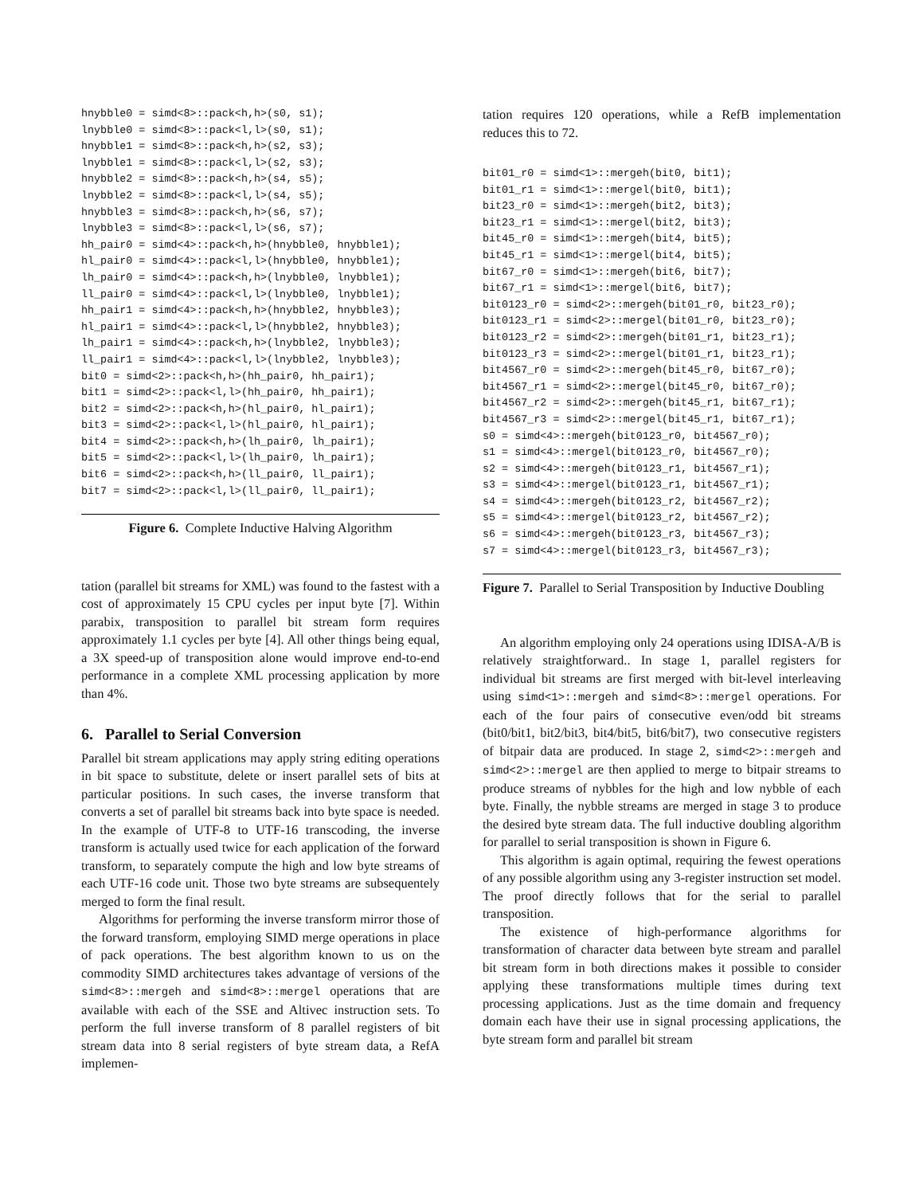hnybble0 = simd<8>::pack<h,h>(s0, s1);
lnybble0 = simd<8>::pack<l,l>(s0, s1);
hnybble1 = simd<8>::pack<h,h>(s2, s3);
lnybble1 = simd<8>::pack<l,l>(s2, s3);
hnybble2 = simd<8>::pack<h,h>(s4, s5);
lnybble2 = simd<8>::pack<l,l>(s4, s5);
hnybble3 = simd<8>::pack<h,h>(s6, s7);
lnybble3 = simd<8>::pack<l,l>(s6, s7);
hh_pair0 = simd<4>::pack<h,h>(hnybble0, hnybble1);
hl_pair0 = simd<4>::pack<l,l>(hnybble0, hnybble1);
lh_pair0 = simd<4>::pack<h,h>(lnybble0, lnybble1);
ll_pair0 = simd<4>::pack<l,l>(lnybble0, lnybble1);
hh_pair1 = simd<4>::pack<h,h>(hnybble2, hnybble3);
hl_pair1 = simd<4>::pack<l,l>(hnybble2, hnybble3);
lh_pair1 = simd<4>::pack<h,h>(lnybble2, lnybble3);
ll_pair1 = simd<4>::pack<l,l>(lnybble2, lnybble3);
bit0 = simd<2>::pack<h,h>(hh_pair0, hh_pair1);
bit1 = simd<2>::pack<l,l>(hh_pair0, hh_pair1);
bit2 = simd<2>::pack<h,h>(hl_pair0, hl_pair1);
bit3 = simd<2>::pack<l,l>(hl_pair0, hl_pair1);
bit4 = simd<2>::pack<h,h>(lh_pair0, lh_pair1);
bit5 = simd<2>::pack<l,l>(lh_pair0, lh_pair1);
bit6 = simd<2>::pack<h,h>(ll_pair0, ll_pair1);
bit7 = simd<2>::pack<l,l>(ll_pair0, ll_pair1);
Figure 6. Complete Inductive Halving Algorithm
tation (parallel bit streams for XML) was found to the fastest with a cost of approximately 15 CPU cycles per input byte [7]. Within parabix, transposition to parallel bit stream form requires approximately 1.1 cycles per byte [4]. All other things being equal, a 3X speed-up of transposition alone would improve end-to-end performance in a complete XML processing application by more than 4%.
6. Parallel to Serial Conversion
Parallel bit stream applications may apply string editing operations in bit space to substitute, delete or insert parallel sets of bits at particular positions. In such cases, the inverse transform that converts a set of parallel bit streams back into byte space is needed. In the example of UTF-8 to UTF-16 transcoding, the inverse transform is actually used twice for each application of the forward transform, to separately compute the high and low byte streams of each UTF-16 code unit. Those two byte streams are subsequentely merged to form the final result.
Algorithms for performing the inverse transform mirror those of the forward transform, employing SIMD merge operations in place of pack operations. The best algorithm known to us on the commodity SIMD architectures takes advantage of versions of the simd<8>::mergeh and simd<8>::mergel operations that are available with each of the SSE and Altivec instruction sets. To perform the full inverse transform of 8 parallel registers of bit stream data into 8 serial registers of byte stream data, a RefA implemen-
tation requires 120 operations, while a RefB implementation reduces this to 72.
bit01_r0 = simd<1>::mergeh(bit0, bit1);
bit01_r1 = simd<1>::mergel(bit0, bit1);
bit23_r0 = simd<1>::mergeh(bit2, bit3);
bit23_r1 = simd<1>::mergel(bit2, bit3);
bit45_r0 = simd<1>::mergeh(bit4, bit5);
bit45_r1 = simd<1>::mergel(bit4, bit5);
bit67_r0 = simd<1>::mergeh(bit6, bit7);
bit67_r1 = simd<1>::mergel(bit6, bit7);
bit0123_r0 = simd<2>::mergeh(bit01_r0, bit23_r0);
bit0123_r1 = simd<2>::mergel(bit01_r0, bit23_r0);
bit0123_r2 = simd<2>::mergeh(bit01_r1, bit23_r1);
bit0123_r3 = simd<2>::mergel(bit01_r1, bit23_r1);
bit4567_r0 = simd<2>::mergeh(bit45_r0, bit67_r0);
bit4567_r1 = simd<2>::mergel(bit45_r0, bit67_r0);
bit4567_r2 = simd<2>::mergeh(bit45_r1, bit67_r1);
bit4567_r3 = simd<2>::mergel(bit45_r1, bit67_r1);
s0 = simd<4>::mergeh(bit0123_r0, bit4567_r0);
s1 = simd<4>::mergel(bit0123_r0, bit4567_r0);
s2 = simd<4>::mergeh(bit0123_r1, bit4567_r1);
s3 = simd<4>::mergel(bit0123_r1, bit4567_r1);
s4 = simd<4>::mergeh(bit0123_r2, bit4567_r2);
s5 = simd<4>::mergel(bit0123_r2, bit4567_r2);
s6 = simd<4>::mergeh(bit0123_r3, bit4567_r3);
s7 = simd<4>::mergel(bit0123_r3, bit4567_r3);
Figure 7. Parallel to Serial Transposition by Inductive Doubling
An algorithm employing only 24 operations using IDISA-A/B is relatively straightforward.. In stage 1, parallel registers for individual bit streams are first merged with bit-level interleaving using simd<1>::mergeh and simd<8>::mergel operations. For each of the four pairs of consecutive even/odd bit streams (bit0/bit1, bit2/bit3, bit4/bit5, bit6/bit7), two consecutive registers of bitpair data are produced. In stage 2, simd<2>::mergeh and simd<2>::mergel are then applied to merge to bitpair streams to produce streams of nybbles for the high and low nybble of each byte. Finally, the nybble streams are merged in stage 3 to produce the desired byte stream data. The full inductive doubling algorithm for parallel to serial transposition is shown in Figure 6.
This algorithm is again optimal, requiring the fewest operations of any possible algorithm using any 3-register instruction set model. The proof directly follows that for the serial to parallel transposition.
The existence of high-performance algorithms for transformation of character data between byte stream and parallel bit stream form in both directions makes it possible to consider applying these transformations multiple times during text processing applications. Just as the time domain and frequency domain each have their use in signal processing applications, the byte stream form and parallel bit stream